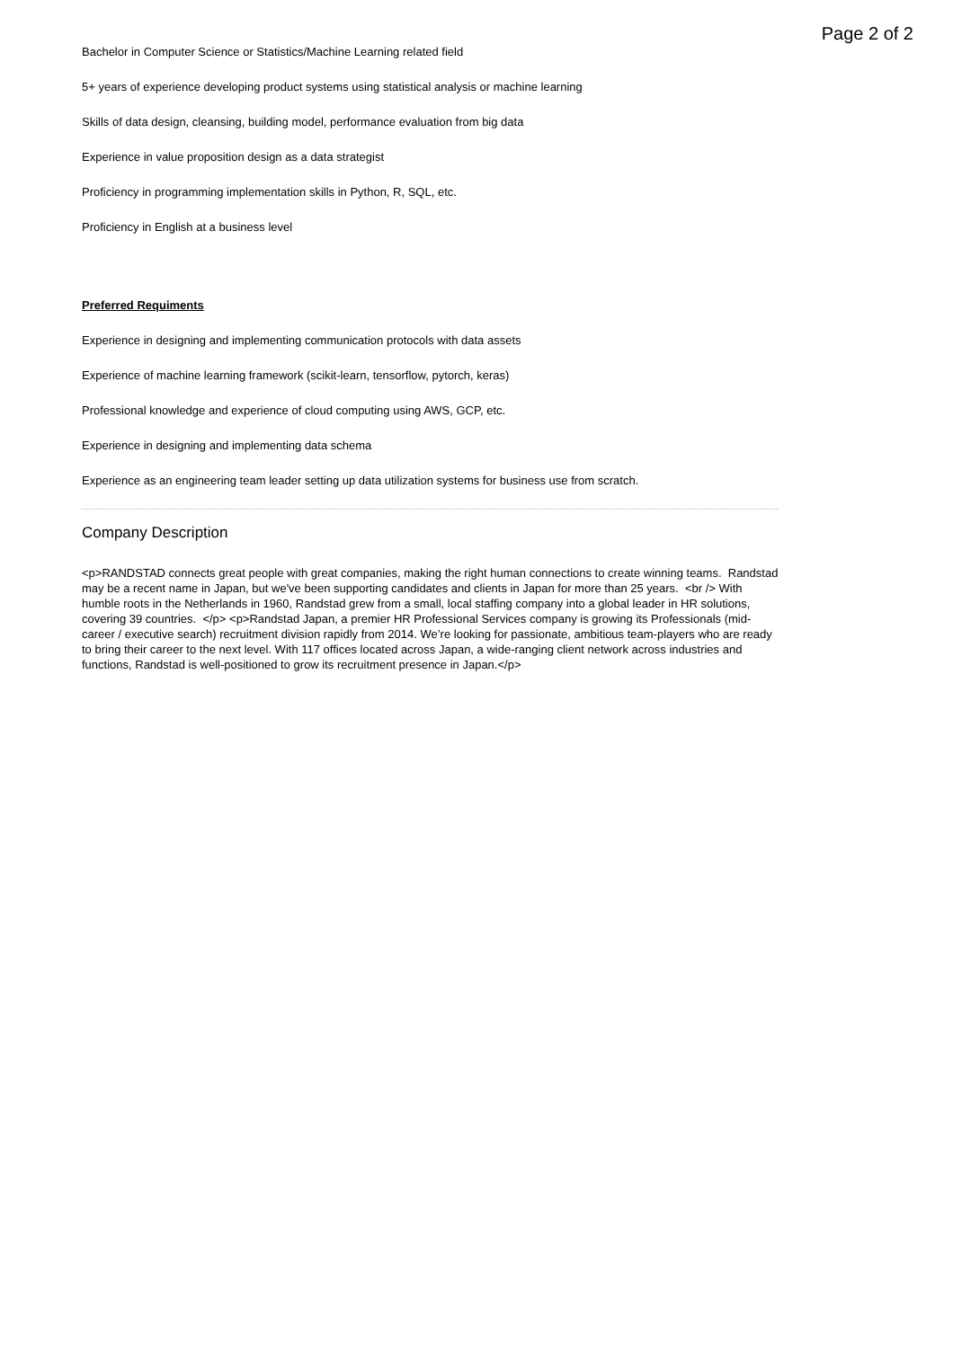Page 2 of 2
Bachelor in Computer Science or Statistics/Machine Learning related field
5+ years of experience developing product systems using statistical analysis or machine learning
Skills of data design, cleansing, building model, performance evaluation from big data
Experience in value proposition design as a data strategist
Proficiency in programming implementation skills in Python, R, SQL, etc.
Proficiency in English at a business level
Preferred Requiments
Experience in designing and implementing communication protocols with data assets
Experience of machine learning framework (scikit-learn, tensorflow, pytorch, keras)
Professional knowledge and experience of cloud computing using AWS, GCP, etc.
Experience in designing and implementing data schema
Experience as an engineering team leader setting up data utilization systems for business use from scratch.
Company Description
<p>RANDSTAD connects great people with great companies, making the right human connections to create winning teams. Randstad may be a recent name in Japan, but we've been supporting candidates and clients in Japan for more than 25 years. <br /> With humble roots in the Netherlands in 1960, Randstad grew from a small, local staffing company into a global leader in HR solutions, covering 39 countries. </p> <p>Randstad Japan, a premier HR Professional Services company is growing its Professionals (mid-career / executive search) recruitment division rapidly from 2014. We’re looking for passionate, ambitious team-players who are ready to bring their career to the next level. With 117 offices located across Japan, a wide-ranging client network across industries and functions, Randstad is well-positioned to grow its recruitment presence in Japan.</p>